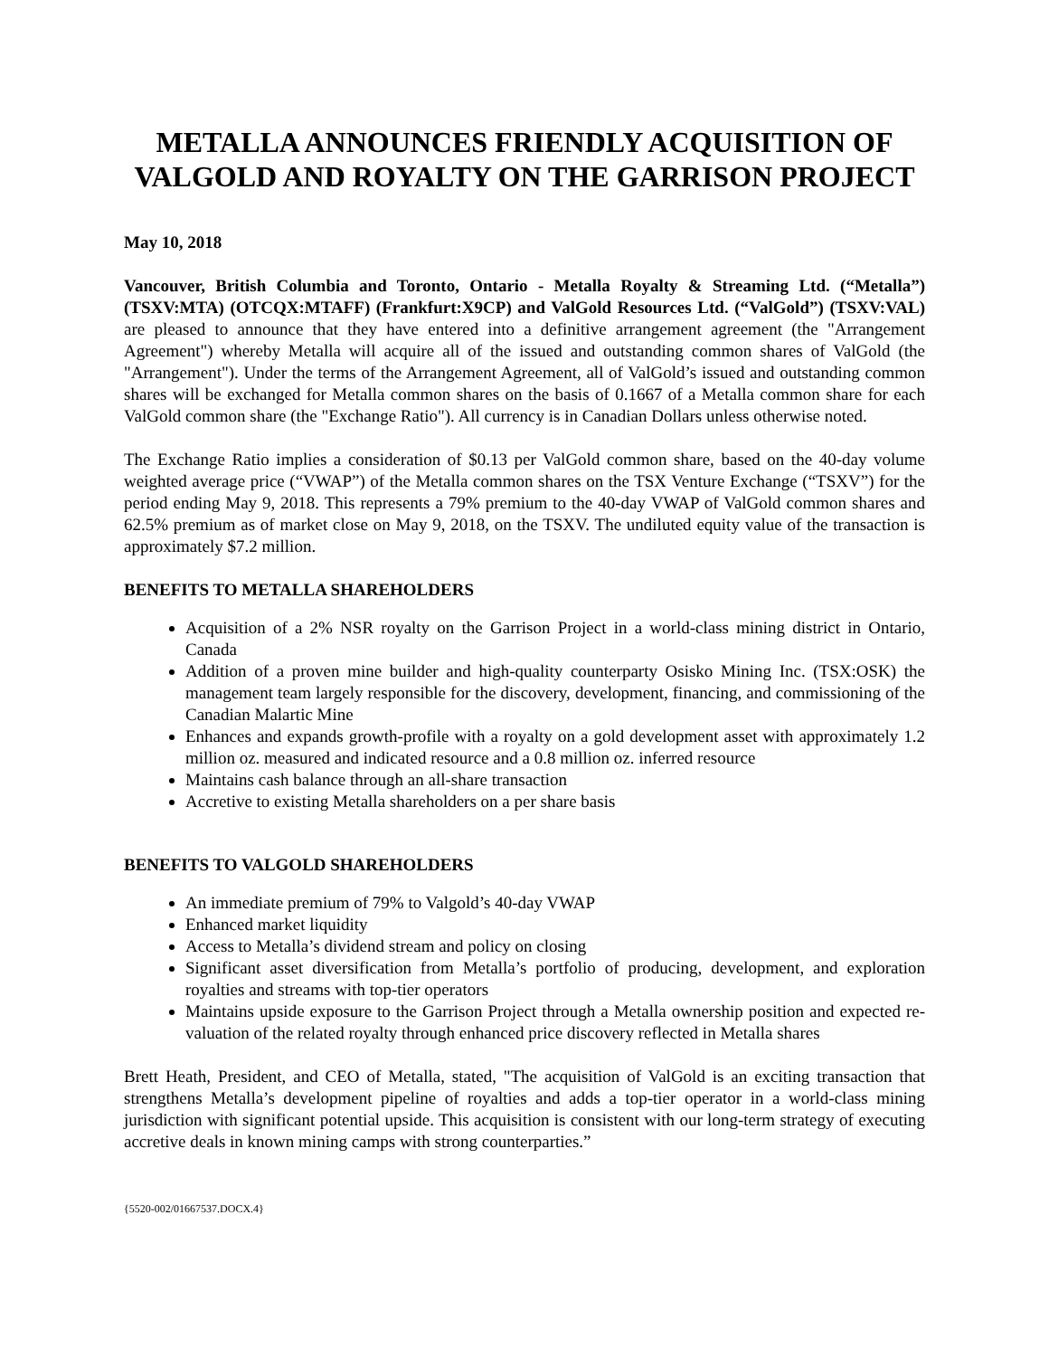METALLA ANNOUNCES FRIENDLY ACQUISITION OF VALGOLD AND ROYALTY ON THE GARRISON PROJECT
May 10, 2018
Vancouver, British Columbia and Toronto, Ontario - Metalla Royalty & Streaming Ltd. (“Metalla”) (TSXV:MTA) (OTCQX:MTAFF) (Frankfurt:X9CP) and ValGold Resources Ltd. (“ValGold”) (TSXV:VAL) are pleased to announce that they have entered into a definitive arrangement agreement (the "Arrangement Agreement") whereby Metalla will acquire all of the issued and outstanding common shares of ValGold (the "Arrangement"). Under the terms of the Arrangement Agreement, all of ValGold’s issued and outstanding common shares will be exchanged for Metalla common shares on the basis of 0.1667 of a Metalla common share for each ValGold common share (the "Exchange Ratio"). All currency is in Canadian Dollars unless otherwise noted.
The Exchange Ratio implies a consideration of $0.13 per ValGold common share, based on the 40-day volume weighted average price (“VWAP”) of the Metalla common shares on the TSX Venture Exchange (“TSXV”) for the period ending May 9, 2018. This represents a 79% premium to the 40-day VWAP of ValGold common shares and 62.5% premium as of market close on May 9, 2018, on the TSXV. The undiluted equity value of the transaction is approximately $7.2 million.
BENEFITS TO METALLA SHAREHOLDERS
Acquisition of a 2% NSR royalty on the Garrison Project in a world-class mining district in Ontario, Canada
Addition of a proven mine builder and high-quality counterparty Osisko Mining Inc. (TSX:OSK) the management team largely responsible for the discovery, development, financing, and commissioning of the Canadian Malartic Mine
Enhances and expands growth-profile with a royalty on a gold development asset with approximately 1.2 million oz. measured and indicated resource and a 0.8 million oz. inferred resource
Maintains cash balance through an all-share transaction
Accretive to existing Metalla shareholders on a per share basis
BENEFITS TO VALGOLD SHAREHOLDERS
An immediate premium of 79% to Valgold’s 40-day VWAP
Enhanced market liquidity
Access to Metalla’s dividend stream and policy on closing
Significant asset diversification from Metalla’s portfolio of producing, development, and exploration royalties and streams with top-tier operators
Maintains upside exposure to the Garrison Project through a Metalla ownership position and expected re-valuation of the related royalty through enhanced price discovery reflected in Metalla shares
Brett Heath, President, and CEO of Metalla, stated, "The acquisition of ValGold is an exciting transaction that strengthens Metalla’s development pipeline of royalties and adds a top-tier operator in a world-class mining jurisdiction with significant potential upside. This acquisition is consistent with our long-term strategy of executing accretive deals in known mining camps with strong counterparties.”
{5520-002/01667537.DOCX.4}